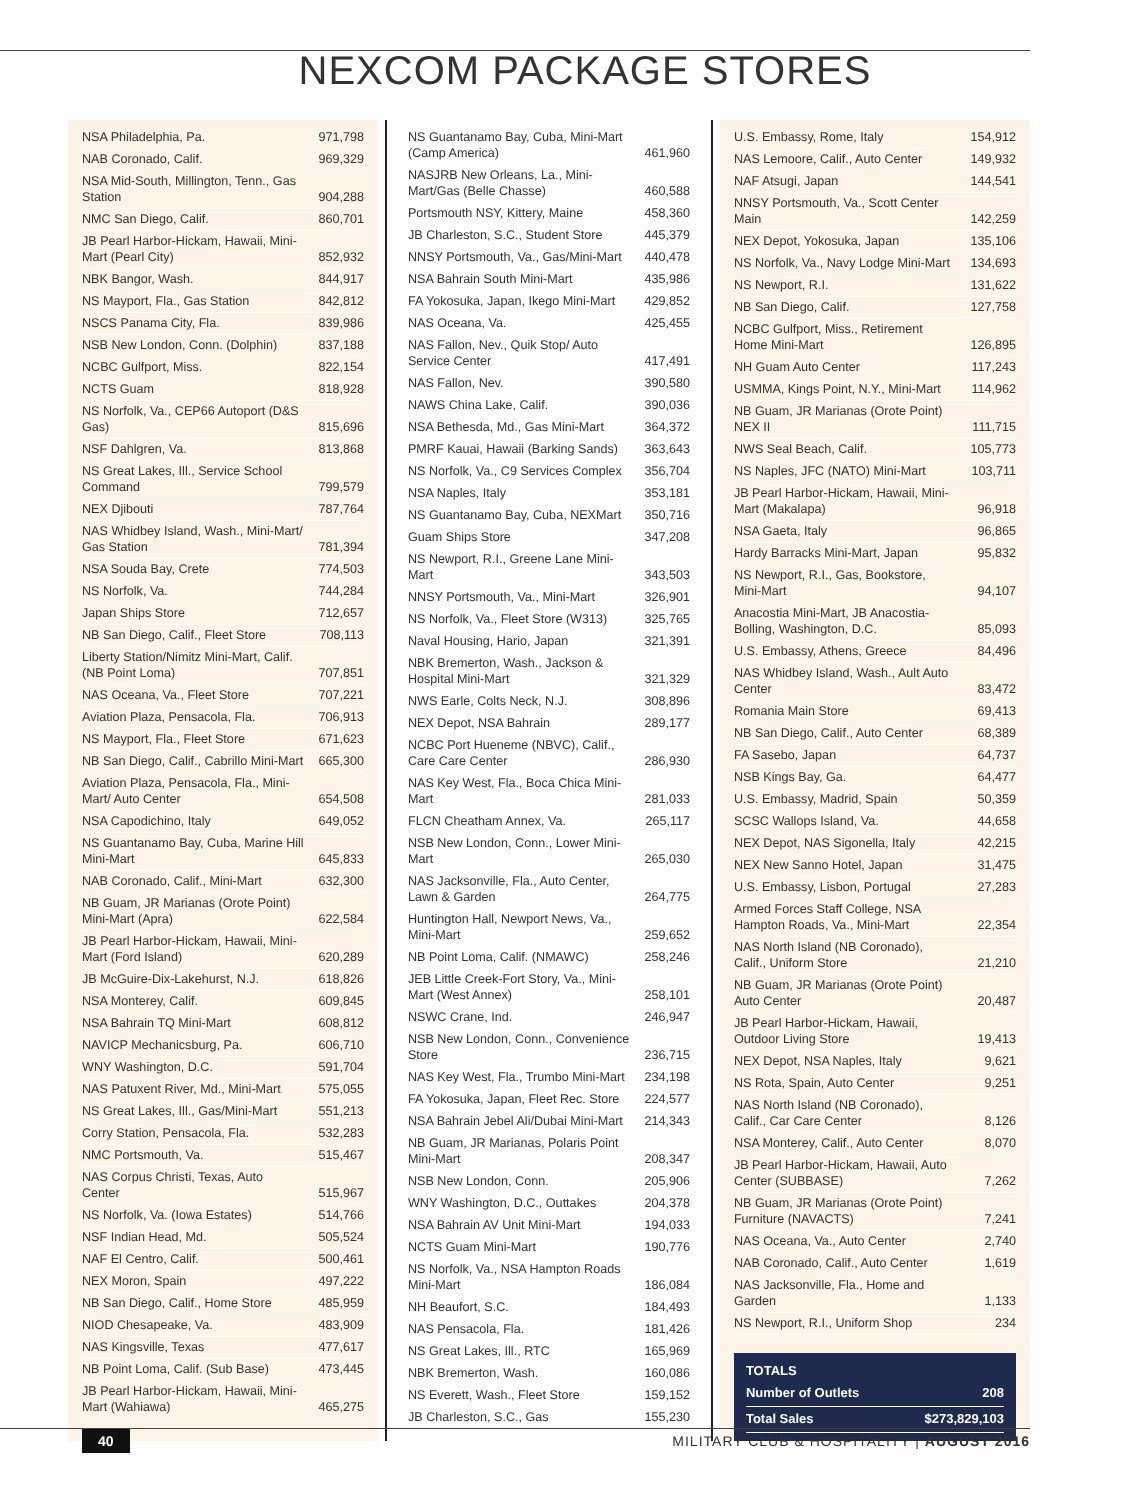NEXCOM PACKAGE STORES
| NSA Philadelphia, Pa. | 971,798 |
| NAB Coronado, Calif. | 969,329 |
| NSA Mid-South, Millington, Tenn., Gas Station | 904,288 |
| NMC San Diego, Calif. | 860,701 |
| JB Pearl Harbor-Hickam, Hawaii, Mini-Mart (Pearl City) | 852,932 |
| NBK Bangor, Wash. | 844,917 |
| NS Mayport, Fla., Gas Station | 842,812 |
| NSCS Panama City, Fla. | 839,986 |
| NSB New London, Conn. (Dolphin) | 837,188 |
| NCBC Gulfport, Miss. | 822,154 |
| NCTS Guam | 818,928 |
| NS Norfolk, Va., CEP66 Autoport (D&S Gas) | 815,696 |
| NSF Dahlgren, Va. | 813,868 |
| NS Great Lakes, Ill., Service School Command | 799,579 |
| NEX Djibouti | 787,764 |
| NAS Whidbey Island, Wash., Mini-Mart/ Gas Station | 781,394 |
| NSA Souda Bay, Crete | 774,503 |
| NS Norfolk, Va. | 744,284 |
| Japan Ships Store | 712,657 |
| NB San Diego, Calif., Fleet Store | 708,113 |
| Liberty Station/Nimitz Mini-Mart, Calif. (NB Point Loma) | 707,851 |
| NAS Oceana, Va., Fleet Store | 707,221 |
| Aviation Plaza, Pensacola, Fla. | 706,913 |
| NS Mayport, Fla., Fleet Store | 671,623 |
| NB San Diego, Calif., Cabrillo Mini-Mart | 665,300 |
| Aviation Plaza, Pensacola, Fla., Mini-Mart/ Auto Center | 654,508 |
| NSA Capodichino, Italy | 649,052 |
| NS Guantanamo Bay, Cuba, Marine Hill Mini-Mart | 645,833 |
| NAB Coronado, Calif., Mini-Mart | 632,300 |
| NB Guam, JR Marianas (Orote Point) Mini-Mart (Apra) | 622,584 |
| JB Pearl Harbor-Hickam, Hawaii, Mini-Mart (Ford Island) | 620,289 |
| JB McGuire-Dix-Lakehurst, N.J. | 618,826 |
| NSA Monterey, Calif. | 609,845 |
| NSA Bahrain TQ Mini-Mart | 608,812 |
| NAVICP Mechanicsburg, Pa. | 606,710 |
| WNY Washington, D.C. | 591,704 |
| NAS Patuxent River, Md., Mini-Mart | 575,055 |
| NS Great Lakes, Ill., Gas/Mini-Mart | 551,213 |
| Corry Station, Pensacola, Fla. | 532,283 |
| NMC Portsmouth, Va. | 515,467 |
| NAS Corpus Christi, Texas, Auto Center | 515,967 |
| NS Norfolk, Va. (Iowa Estates) | 514,766 |
| NSF Indian Head, Md. | 505,524 |
| NAF El Centro, Calif. | 500,461 |
| NEX Moron, Spain | 497,222 |
| NB San Diego, Calif., Home Store | 485,959 |
| NIOD Chesapeake, Va. | 483,909 |
| NAS Kingsville, Texas | 477,617 |
| NB Point Loma, Calif. (Sub Base) | 473,445 |
| JB Pearl Harbor-Hickam, Hawaii, Mini-Mart (Wahiawa) | 465,275 |
| NS Guantanamo Bay, Cuba, Mini-Mart (Camp America) | 461,960 |
| NASJRB New Orleans, La., Mini-Mart/Gas (Belle Chasse) | 460,588 |
| Portsmouth NSY, Kittery, Maine | 458,360 |
| JB Charleston, S.C., Student Store | 445,379 |
| NNSY Portsmouth, Va., Gas/Mini-Mart | 440,478 |
| NSA Bahrain South Mini-Mart | 435,986 |
| FA Yokosuka, Japan, Ikego Mini-Mart | 429,852 |
| NAS Oceana, Va. | 425,455 |
| NAS Fallon, Nev., Quik Stop/ Auto Service Center | 417,491 |
| NAS Fallon, Nev. | 390,580 |
| NAWS China Lake, Calif. | 390,036 |
| NSA Bethesda, Md., Gas Mini-Mart | 364,372 |
| PMRF Kauai, Hawaii (Barking Sands) | 363,643 |
| NS Norfolk, Va., C9 Services Complex | 356,704 |
| NSA Naples, Italy | 353,181 |
| NS Guantanamo Bay, Cuba, NEXMart | 350,716 |
| Guam Ships Store | 347,208 |
| NS Newport, R.I., Greene Lane Mini-Mart | 343,503 |
| NNSY Portsmouth, Va., Mini-Mart | 326,901 |
| NS Norfolk, Va., Fleet Store (W313) | 325,765 |
| Naval Housing, Hario, Japan | 321,391 |
| NBK Bremerton, Wash., Jackson & Hospital Mini-Mart | 321,329 |
| NWS Earle, Colts Neck, N.J. | 308,896 |
| NEX Depot, NSA Bahrain | 289,177 |
| NCBC Port Hueneme (NBVC), Calif., Care Care Center | 286,930 |
| NAS Key West, Fla., Boca Chica Mini-Mart | 281,033 |
| FLCN Cheatham Annex, Va. | 265,117 |
| NSB New London, Conn., Lower Mini-Mart | 265,030 |
| NAS Jacksonville, Fla., Auto Center, Lawn & Garden | 264,775 |
| Huntington Hall, Newport News, Va., Mini-Mart | 259,652 |
| NB Point Loma, Calif. (NMAWC) | 258,246 |
| JEB Little Creek-Fort Story, Va., Mini-Mart (West Annex) | 258,101 |
| NSWC Crane, Ind. | 246,947 |
| NSB New London, Conn., Convenience Store | 236,715 |
| NAS Key West, Fla., Trumbo Mini-Mart | 234,198 |
| FA Yokosuka, Japan, Fleet Rec. Store | 224,577 |
| NSA Bahrain Jebel Ali/Dubai Mini-Mart | 214,343 |
| NB Guam, JR Marianas, Polaris Point Mini-Mart | 208,347 |
| NSB New London, Conn. | 205,906 |
| WNY Washington, D.C., Outtakes | 204,378 |
| NSA Bahrain AV Unit Mini-Mart | 194,033 |
| NCTS Guam Mini-Mart | 190,776 |
| NS Norfolk, Va., NSA Hampton Roads Mini-Mart | 186,084 |
| NH Beaufort, S.C. | 184,493 |
| NAS Pensacola, Fla. | 181,426 |
| NS Great Lakes, Ill., RTC | 165,969 |
| NBK Bremerton, Wash. | 160,086 |
| NS Everett, Wash., Fleet Store | 159,152 |
| JB Charleston, S.C., Gas | 155,230 |
| U.S. Embassy, Rome, Italy | 154,912 |
| NAS Lemoore, Calif., Auto Center | 149,932 |
| NAF Atsugi, Japan | 144,541 |
| NNSY Portsmouth, Va., Scott Center Main | 142,259 |
| NEX Depot, Yokosuka, Japan | 135,106 |
| NS Norfolk, Va., Navy Lodge Mini-Mart | 134,693 |
| NS Newport, R.I. | 131,622 |
| NB San Diego, Calif. | 127,758 |
| NCBC Gulfport, Miss., Retirement Home Mini-Mart | 126,895 |
| NH Guam Auto Center | 117,243 |
| USMMA, Kings Point, N.Y., Mini-Mart | 114,962 |
| NB Guam, JR Marianas (Orote Point) NEX II | 111,715 |
| NWS Seal Beach, Calif. | 105,773 |
| NS Naples, JFC (NATO) Mini-Mart | 103,711 |
| JB Pearl Harbor-Hickam, Hawaii, Mini-Mart (Makalapa) | 96,918 |
| NSA Gaeta, Italy | 96,865 |
| Hardy Barracks Mini-Mart, Japan | 95,832 |
| NS Newport, R.I., Gas, Bookstore, Mini-Mart | 94,107 |
| Anacostia Mini-Mart, JB Anacostia-Bolling, Washington, D.C. | 85,093 |
| U.S. Embassy, Athens, Greece | 84,496 |
| NAS Whidbey Island, Wash., Ault Auto Center | 83,472 |
| Romania Main Store | 69,413 |
| NB San Diego, Calif., Auto Center | 68,389 |
| FA Sasebo, Japan | 64,737 |
| NSB Kings Bay, Ga. | 64,477 |
| U.S. Embassy, Madrid, Spain | 50,359 |
| SCSC Wallops Island, Va. | 44,658 |
| NEX Depot, NAS Sigonella, Italy | 42,215 |
| NEX New Sanno Hotel, Japan | 31,475 |
| U.S. Embassy, Lisbon, Portugal | 27,283 |
| Armed Forces Staff College, NSA Hampton Roads, Va., Mini-Mart | 22,354 |
| NAS North Island (NB Coronado), Calif., Uniform Store | 21,210 |
| NB Guam, JR Marianas (Orote Point) Auto Center | 20,487 |
| JB Pearl Harbor-Hickam, Hawaii, Outdoor Living Store | 19,413 |
| NEX Depot, NSA Naples, Italy | 9,621 |
| NS Rota, Spain, Auto Center | 9,251 |
| NAS North Island (NB Coronado), Calif., Car Care Center | 8,126 |
| NSA Monterey, Calif., Auto Center | 8,070 |
| JB Pearl Harbor-Hickam, Hawaii, Auto Center (SUBBASE) | 7,262 |
| NB Guam, JR Marianas (Orote Point) Furniture (NAVACTS) | 7,241 |
| NAS Oceana, Va., Auto Center | 2,740 |
| NAB Coronado, Calif., Auto Center | 1,619 |
| NAS Jacksonville, Fla., Home and Garden | 1,133 |
| NS Newport, R.I., Uniform Shop | 234 |
TOTALS
| Number of Outlets | 208 |
| Total Sales | $273,829,103 |
40 MILITARY CLUB & HOSPITALITY | AUGUST 2016